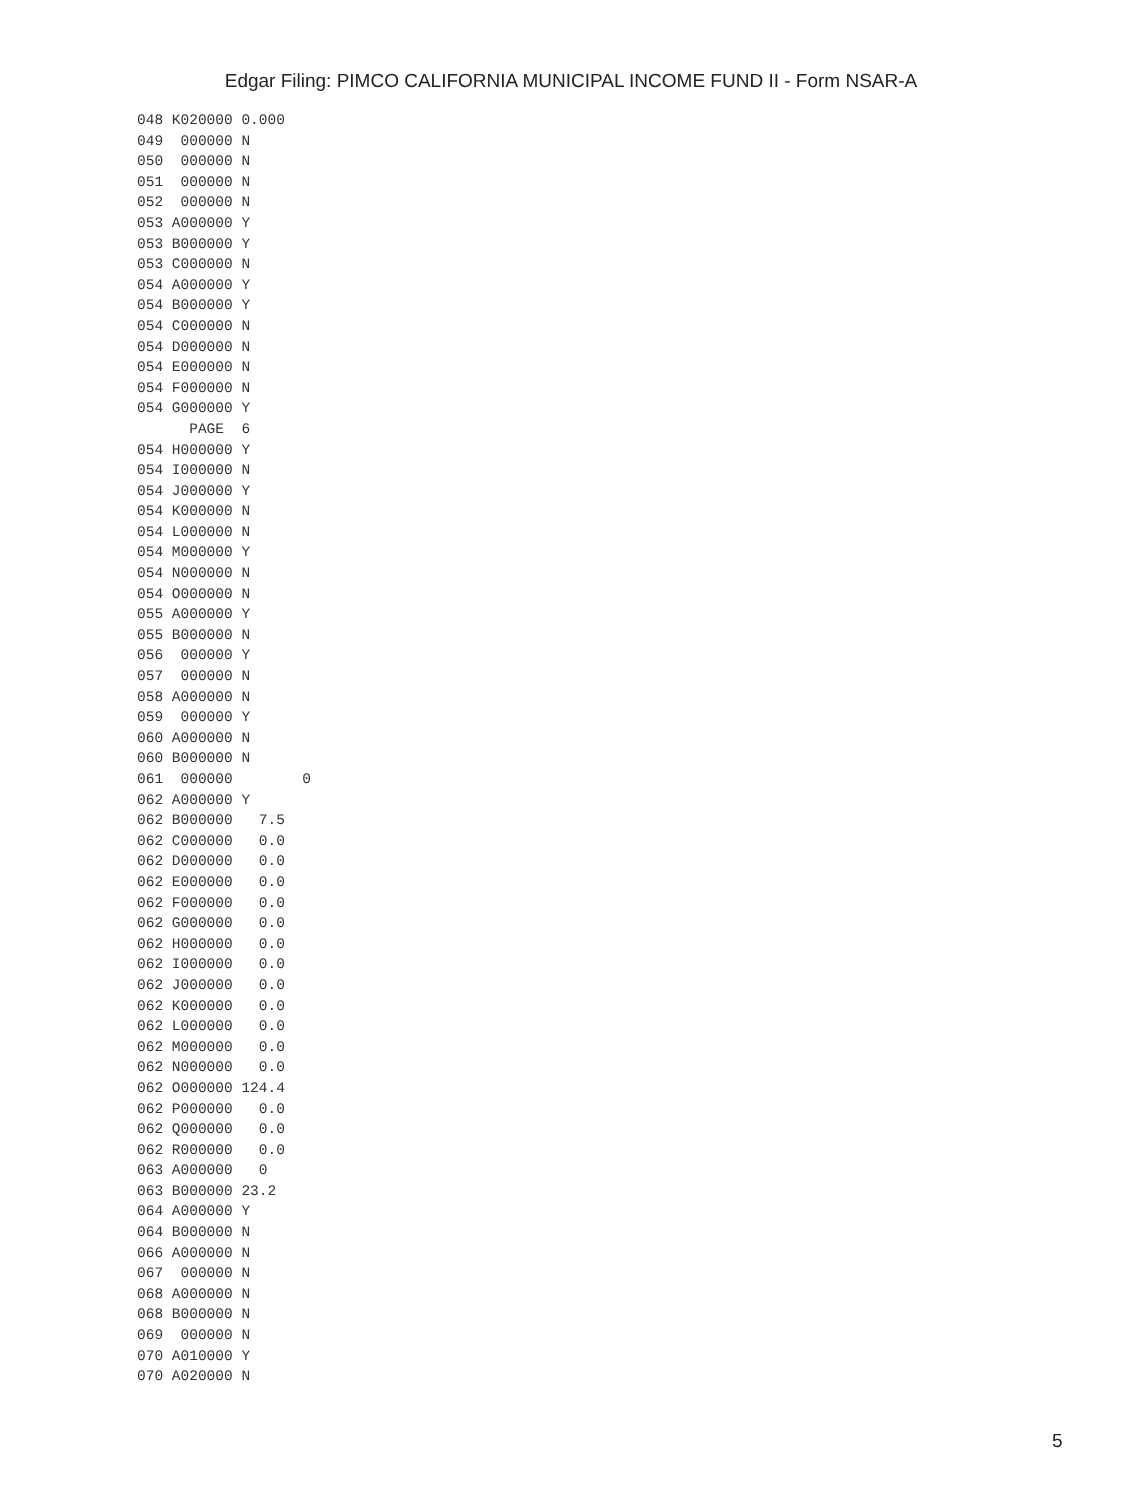Edgar Filing: PIMCO CALIFORNIA MUNICIPAL INCOME FUND II - Form NSAR-A
048 K020000 0.000
049  000000 N
050  000000 N
051  000000 N
052  000000 N
053 A000000 Y
053 B000000 Y
053 C000000 N
054 A000000 Y
054 B000000 Y
054 C000000 N
054 D000000 N
054 E000000 N
054 F000000 N
054 G000000 Y
      PAGE  6
054 H000000 Y
054 I000000 N
054 J000000 Y
054 K000000 N
054 L000000 N
054 M000000 Y
054 N000000 N
054 O000000 N
055 A000000 Y
055 B000000 N
056  000000 Y
057  000000 N
058 A000000 N
059  000000 Y
060 A000000 N
060 B000000 N
061  000000        0
062 A000000 Y
062 B000000   7.5
062 C000000   0.0
062 D000000   0.0
062 E000000   0.0
062 F000000   0.0
062 G000000   0.0
062 H000000   0.0
062 I000000   0.0
062 J000000   0.0
062 K000000   0.0
062 L000000   0.0
062 M000000   0.0
062 N000000   0.0
062 O000000 124.4
062 P000000   0.0
062 Q000000   0.0
062 R000000   0.0
063 A000000   0
063 B000000 23.2
064 A000000 Y
064 B000000 N
066 A000000 N
067  000000 N
068 A000000 N
068 B000000 N
069  000000 N
070 A010000 Y
070 A020000 N
5